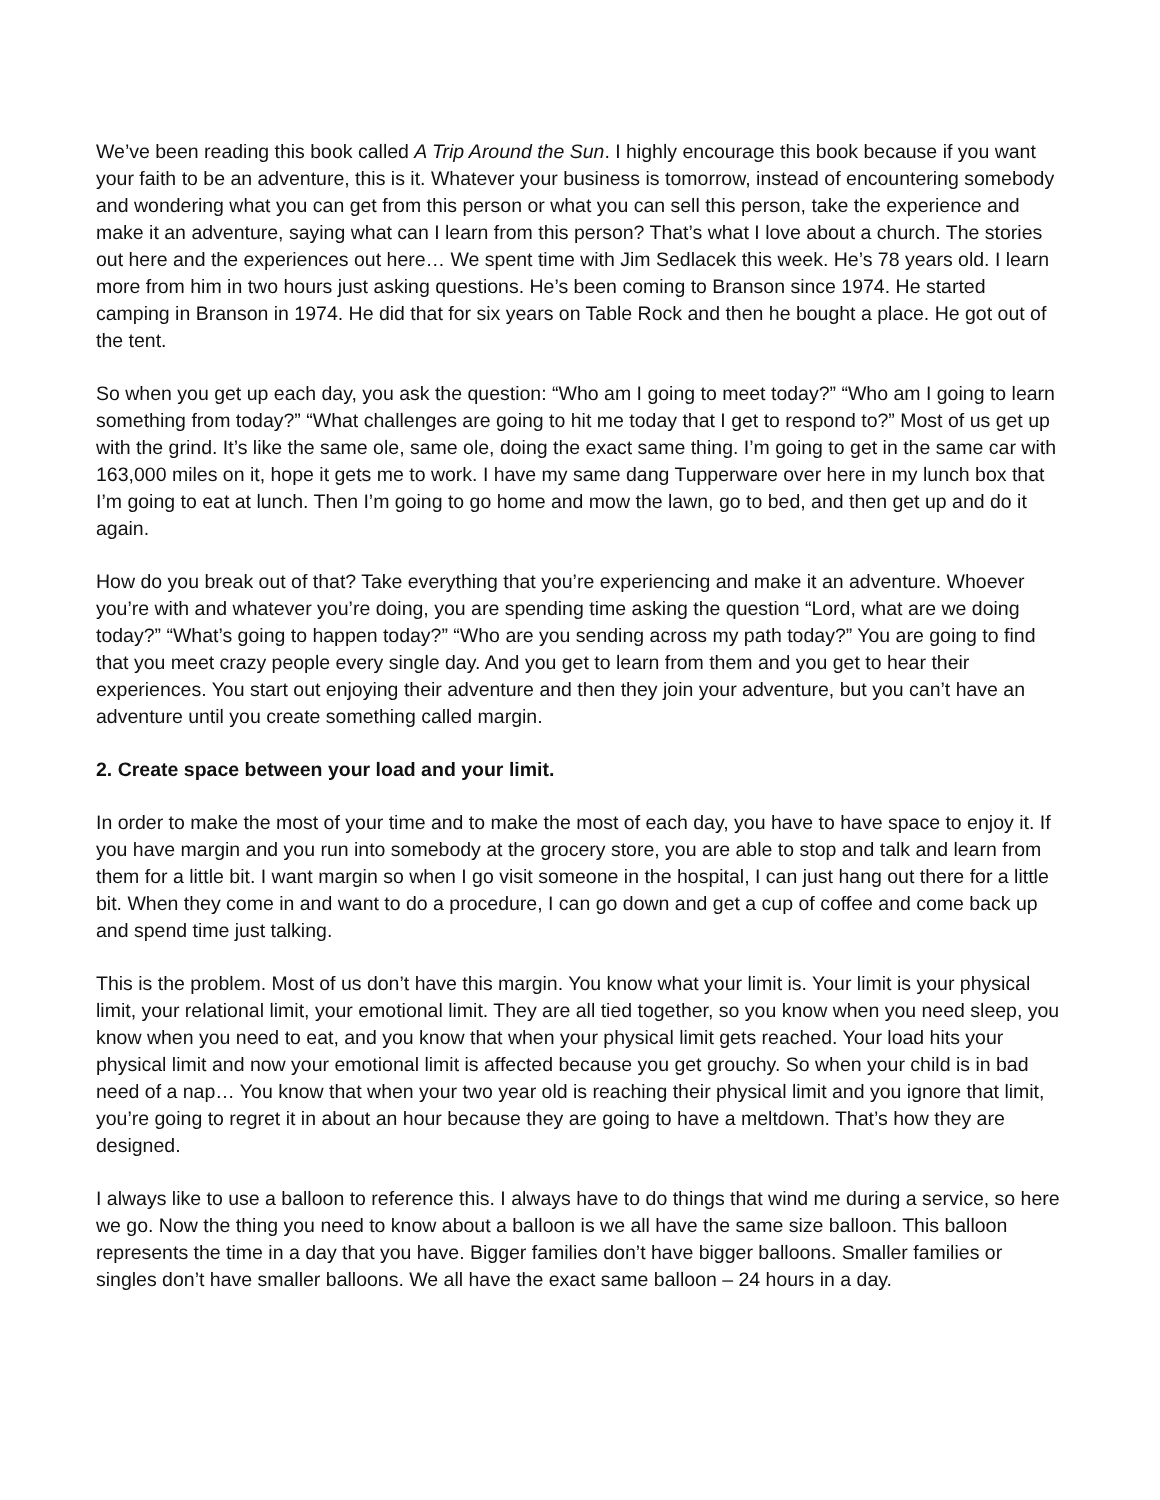We’ve been reading this book called A Trip Around the Sun. I highly encourage this book because if you want your faith to be an adventure, this is it. Whatever your business is tomorrow, instead of encountering somebody and wondering what you can get from this person or what you can sell this person, take the experience and make it an adventure, saying what can I learn from this person? That’s what I love about a church. The stories out here and the experiences out here… We spent time with Jim Sedlacek this week. He’s 78 years old. I learn more from him in two hours just asking questions. He’s been coming to Branson since 1974. He started camping in Branson in 1974. He did that for six years on Table Rock and then he bought a place. He got out of the tent.
So when you get up each day, you ask the question: “Who am I going to meet today?” “Who am I going to learn something from today?” “What challenges are going to hit me today that I get to respond to?” Most of us get up with the grind. It’s like the same ole, same ole, doing the exact same thing. I’m going to get in the same car with 163,000 miles on it, hope it gets me to work. I have my same dang Tupperware over here in my lunch box that I’m going to eat at lunch. Then I’m going to go home and mow the lawn, go to bed, and then get up and do it again.
How do you break out of that? Take everything that you’re experiencing and make it an adventure. Whoever you’re with and whatever you’re doing, you are spending time asking the question “Lord, what are we doing today?” “What’s going to happen today?” “Who are you sending across my path today?” You are going to find that you meet crazy people every single day. And you get to learn from them and you get to hear their experiences. You start out enjoying their adventure and then they join your adventure, but you can’t have an adventure until you create something called margin.
2. Create space between your load and your limit.
In order to make the most of your time and to make the most of each day, you have to have space to enjoy it. If you have margin and you run into somebody at the grocery store, you are able to stop and talk and learn from them for a little bit. I want margin so when I go visit someone in the hospital, I can just hang out there for a little bit. When they come in and want to do a procedure, I can go down and get a cup of coffee and come back up and spend time just talking.
This is the problem. Most of us don’t have this margin. You know what your limit is. Your limit is your physical limit, your relational limit, your emotional limit. They are all tied together, so you know when you need sleep, you know when you need to eat, and you know that when your physical limit gets reached. Your load hits your physical limit and now your emotional limit is affected because you get grouchy. So when your child is in bad need of a nap… You know that when your two year old is reaching their physical limit and you ignore that limit, you’re going to regret it in about an hour because they are going to have a meltdown. That’s how they are designed.
I always like to use a balloon to reference this. I always have to do things that wind me during a service, so here we go. Now the thing you need to know about a balloon is we all have the same size balloon. This balloon represents the time in a day that you have. Bigger families don’t have bigger balloons. Smaller families or singles don’t have smaller balloons. We all have the exact same balloon – 24 hours in a day.